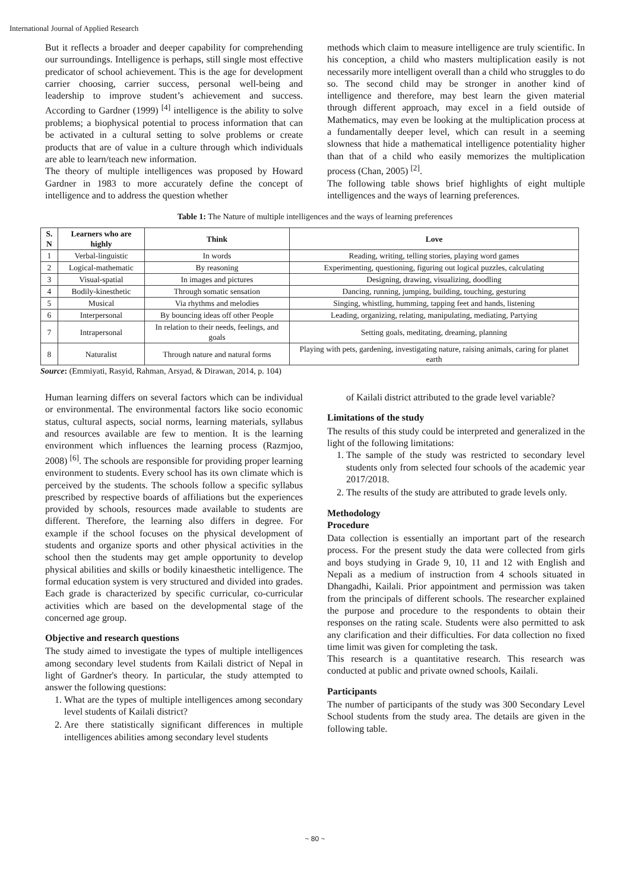International Journal of Applied Research
But it reflects a broader and deeper capability for comprehending our surroundings. Intelligence is perhaps, still single most effective predicator of school achievement. This is the age for development carrier choosing, carrier success, personal well-being and leadership to improve student’s achievement and success. According to Gardner (1999) <sup>[4]</sup> intelligence is the ability to solve problems; a biophysical potential to process information that can be activated in a cultural setting to solve problems or create products that are of value in a culture through which individuals are able to learn/teach new information.
The theory of multiple intelligences was proposed by Howard Gardner in 1983 to more accurately define the concept of intelligence and to address the question whether
methods which claim to measure intelligence are truly scientific. In his conception, a child who masters multiplication easily is not necessarily more intelligent overall than a child who struggles to do so. The second child may be stronger in another kind of intelligence and therefore, may best learn the given material through different approach, may excel in a field outside of Mathematics, may even be looking at the multiplication process at a fundamentally deeper level, which can result in a seeming slowness that hide a mathematical intelligence potentiality higher than that of a child who easily memorizes the multiplication process (Chan, 2005) <sup>[2]</sup>.
The following table shows brief highlights of eight multiple intelligences and the ways of learning preferences.
Table 1: The Nature of multiple intelligences and the ways of learning preferences
| S. N | Learners who are highly | Think | Love |
| --- | --- | --- | --- |
| 1 | Verbal-linguistic | In words | Reading, writing, telling stories, playing word games |
| 2 | Logical-mathematic | By reasoning | Experimenting, questioning, figuring out logical puzzles, calculating |
| 3 | Visual-spatial | In images and pictures | Designing, drawing, visualizing, doodling |
| 4 | Bodily-kinesthetic | Through somatic sensation | Dancing, running, jumping, building, touching, gesturing |
| 5 | Musical | Via rhythms and melodies | Singing, whistling, humming, tapping feet and hands, listening |
| 6 | Interpersonal | By bouncing ideas off other People | Leading, organizing, relating, manipulating, mediating, Partying |
| 7 | Intrapersonal | In relation to their needs, feelings, and goals | Setting goals, meditating, dreaming, planning |
| 8 | Naturalist | Through nature and natural forms | Playing with pets, gardening, investigating nature, raising animals, caring for planet earth |
Source: (Emmiyati, Rasyid, Rahman, Arsyad, & Dirawan, 2014, p. 104)
Human learning differs on several factors which can be individual or environmental. The environmental factors like socio economic status, cultural aspects, social norms, learning materials, syllabus and resources available are few to mention. It is the learning environment which influences the learning process (Razmjoo, 2008) <sup>[6]</sup>. The schools are responsible for providing proper learning environment to students. Every school has its own climate which is perceived by the students. The schools follow a specific syllabus prescribed by respective boards of affiliations but the experiences provided by schools, resources made available to students are different. Therefore, the learning also differs in degree. For example if the school focuses on the physical development of students and organize sports and other physical activities in the school then the students may get ample opportunity to develop physical abilities and skills or bodily kinaesthetic intelligence. The formal education system is very structured and divided into grades. Each grade is characterized by specific curricular, co-curricular activities which are based on the developmental stage of the concerned age group.
Objective and research questions
The study aimed to investigate the types of multiple intelligences among secondary level students from Kailali district of Nepal in light of Gardner's theory. In particular, the study attempted to answer the following questions:
1. What are the types of multiple intelligences among secondary level students of Kailali district?
2. Are there statistically significant differences in multiple intelligences abilities among secondary level students
of Kailali district attributed to the grade level variable?
Limitations of the study
The results of this study could be interpreted and generalized in the light of the following limitations:
1. The sample of the study was restricted to secondary level students only from selected four schools of the academic year 2017/2018.
2. The results of the study are attributed to grade levels only.
Methodology
Procedure
Data collection is essentially an important part of the research process. For the present study the data were collected from girls and boys studying in Grade 9, 10, 11 and 12 with English and Nepali as a medium of instruction from 4 schools situated in Dhangadhi, Kailali. Prior appointment and permission was taken from the principals of different schools. The researcher explained the purpose and procedure to the respondents to obtain their responses on the rating scale. Students were also permitted to ask any clarification and their difficulties. For data collection no fixed time limit was given for completing the task.
This research is a quantitative research. This research was conducted at public and private owned schools, Kailali.
Participants
The number of participants of the study was 300 Secondary Level School students from the study area. The details are given in the following table.
~ 80 ~